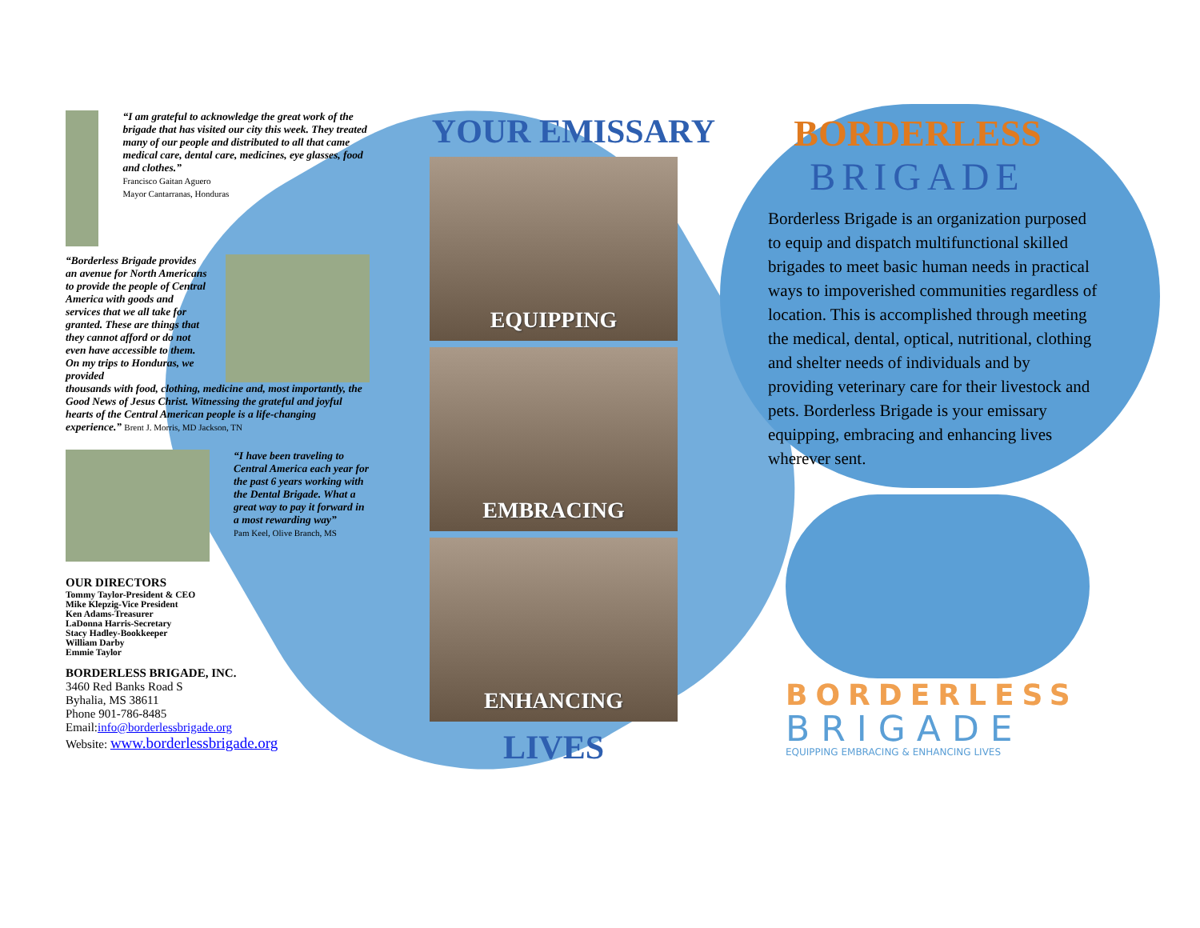“I am grateful to acknowledge the great work of the brigade that has visited our city this week. They treated many of our people and distributed to all that came medical care, dental care, medicines, eye glasses, food and clothes.”
Francisco Gaitan Aguero
Mayor Cantarranas, Honduras
“Borderless Brigade provides an avenue for North Americans to provide the people of Central America with goods and services that we all take for granted. These are things that they cannot afford or do not even have accessible to them. On my trips to Honduras, we provided
thousands with food, clothing, medicine and, most importantly, the Good News of Jesus Christ. Witnessing the grateful and joyful hearts of the Central American people is a life-changing experience.” Brent J. Morris, MD Jackson, TN
“I have been traveling to Central America each year for the past 6 years working with the Dental Brigade. What a great way to pay it forward in a most rewarding way”
Pam Keel, Olive Branch, MS
OUR DIRECTORS
Tommy Taylor-President & CEO
Mike Klepzig-Vice President
Ken Adams-Treasurer
LaDonna Harris-Secretary
Stacy Hadley-Bookkeeper
William Darby
Emmie Taylor
BORDERLESS BRIGADE, INC.
3460 Red Banks Road S
Byhalia, MS 38611
Phone 901-786-8485
Email:info@borderlessbrigade.org
Website: www.borderlessbrigade.org
YOUR EMISSARY
EQUIPPING
EMBRACING
ENHANCING
LIVES
BORDERLESS
BRIGADE
Borderless Brigade is an organization purposed to equip and dispatch multifunctional skilled brigades to meet basic human needs in practical ways to impoverished communities regardless of location. This is accomplished through meeting the medical, dental, optical, nutritional, clothing and shelter needs of individuals and by providing veterinary care for their livestock and pets. Borderless Brigade is your emissary equipping, embracing and enhancing lives wherever sent.
BORDERLESS
BRIGADE
EQUIPPING EMBRACING & ENHANCING LIVES